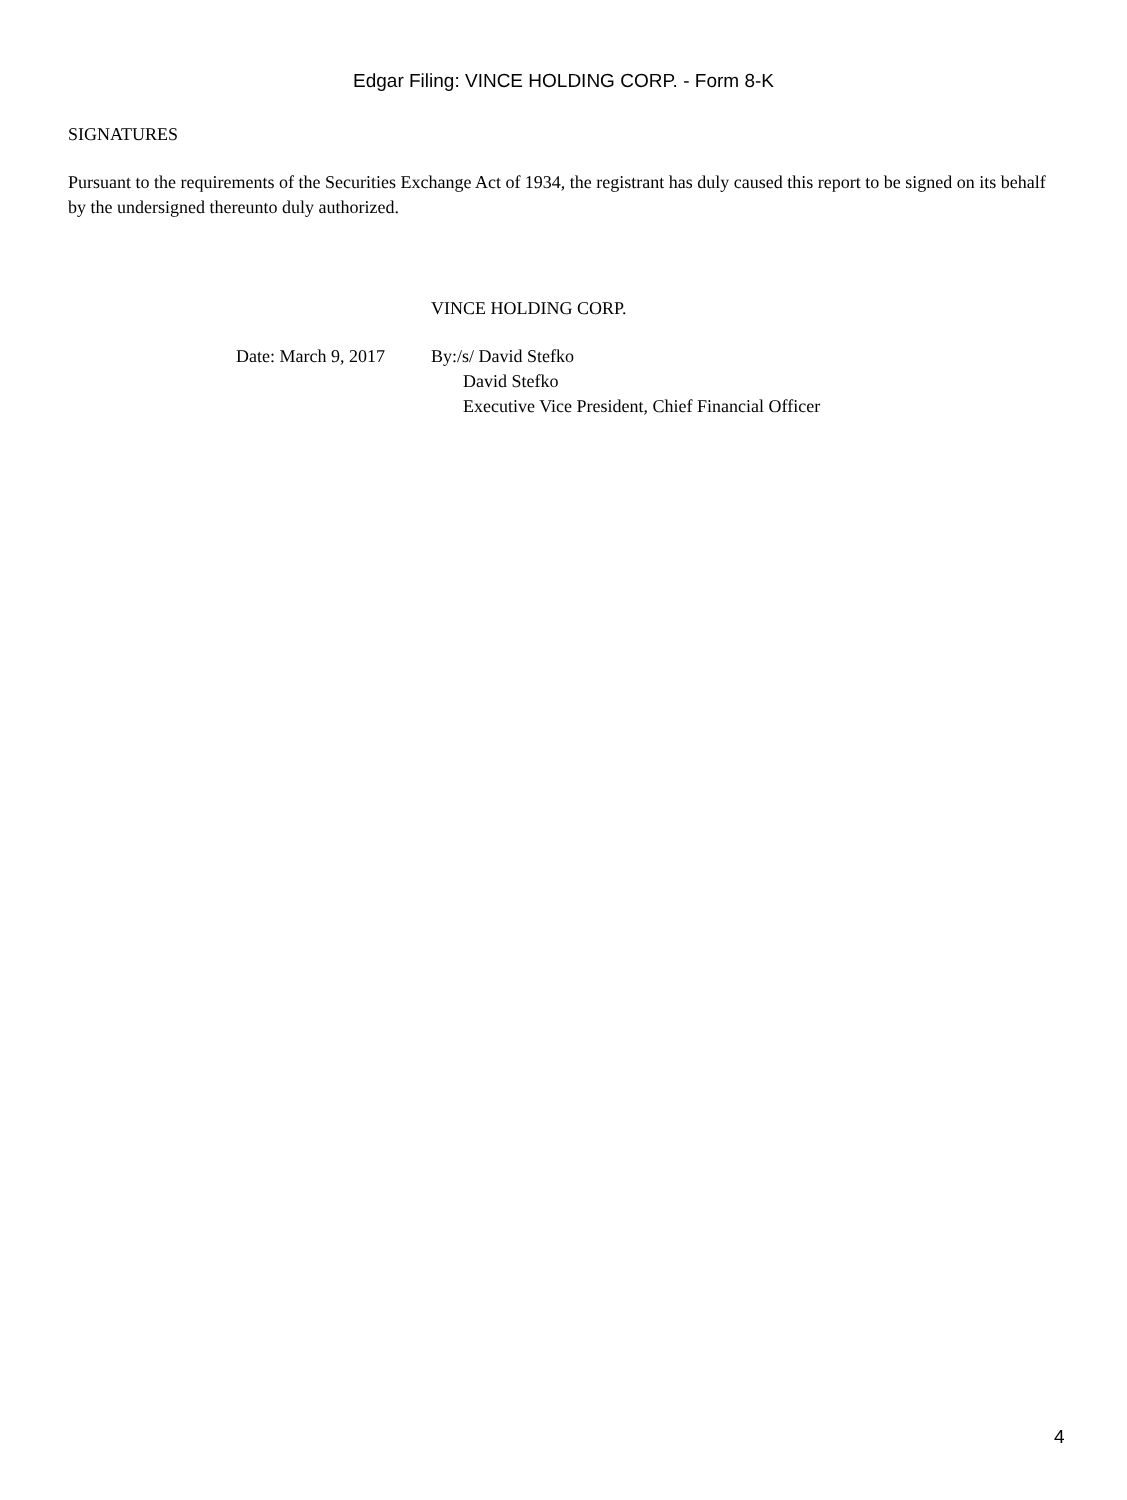Edgar Filing: VINCE HOLDING CORP. - Form 8-K
SIGNATURES
Pursuant to the requirements of the Securities Exchange Act of 1934, the registrant has duly caused this report to be signed on its behalf by the undersigned thereunto duly authorized.
VINCE HOLDING CORP.
| Date: March 9, 2017 | By:/s/ David Stefko |
| | David Stefko |
| | Executive Vice President, Chief Financial Officer |
4